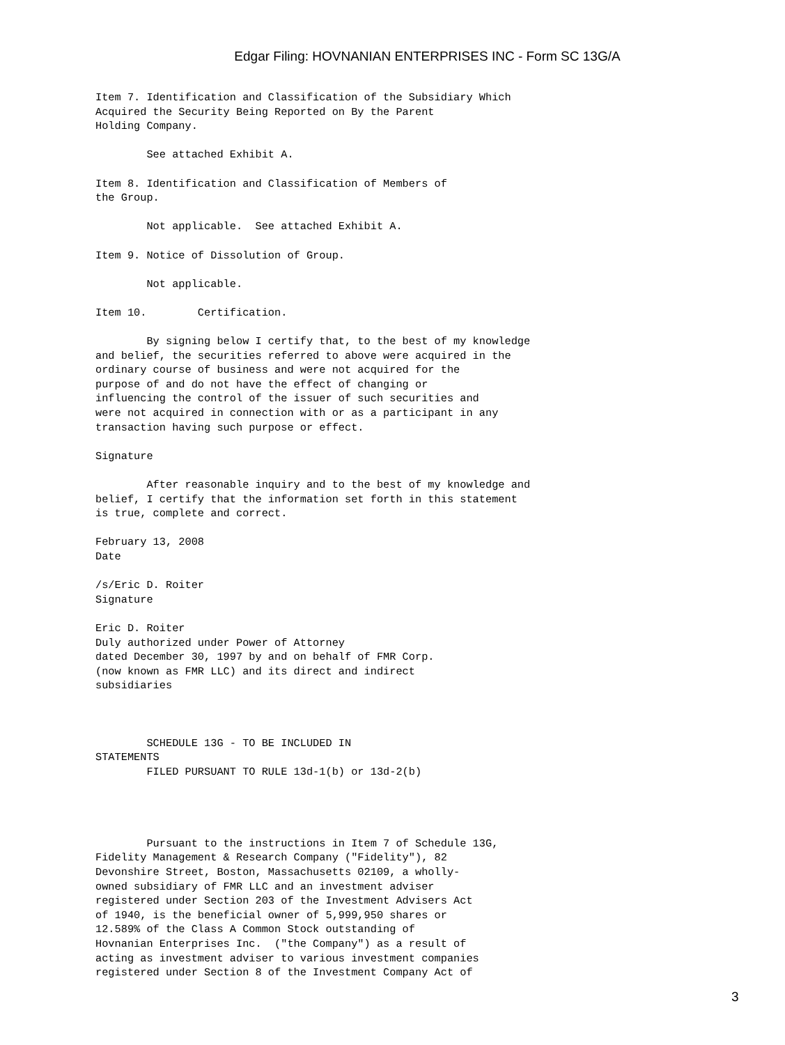Edgar Filing: HOVNANIAN ENTERPRISES INC - Form SC 13G/A
Item 7. Identification and Classification of the Subsidiary Which
Acquired the Security Being Reported on By the Parent
Holding Company.

        See attached Exhibit A.

Item 8. Identification and Classification of Members of
the Group.

        Not applicable.  See attached Exhibit A.

Item 9. Notice of Dissolution of Group.

        Not applicable.

Item 10.        Certification.

        By signing below I certify that, to the best of my knowledge
and belief, the securities referred to above were acquired in the
ordinary course of business and were not acquired for the
purpose of and do not have the effect of changing or
influencing the control of the issuer of such securities and
were not acquired in connection with or as a participant in any
transaction having such purpose or effect.

Signature

        After reasonable inquiry and to the best of my knowledge and
belief, I certify that the information set forth in this statement
is true, complete and correct.

February 13, 2008
Date

/s/Eric D. Roiter
Signature

Eric D. Roiter
Duly authorized under Power of Attorney
dated December 30, 1997 by and on behalf of FMR Corp.
(now known as FMR LLC) and its direct and indirect
subsidiaries



        SCHEDULE 13G - TO BE INCLUDED IN
STATEMENTS
        FILED PURSUANT TO RULE 13d-1(b) or 13d-2(b)




        Pursuant to the instructions in Item 7 of Schedule 13G,
Fidelity Management & Research Company ("Fidelity"), 82
Devonshire Street, Boston, Massachusetts 02109, a wholly-
owned subsidiary of FMR LLC and an investment adviser
registered under Section 203 of the Investment Advisers Act
of 1940, is the beneficial owner of 5,999,950 shares or
12.589% of the Class A Common Stock outstanding of
Hovnanian Enterprises Inc.  ("the Company") as a result of
acting as investment adviser to various investment companies
registered under Section 8 of the Investment Company Act of
3